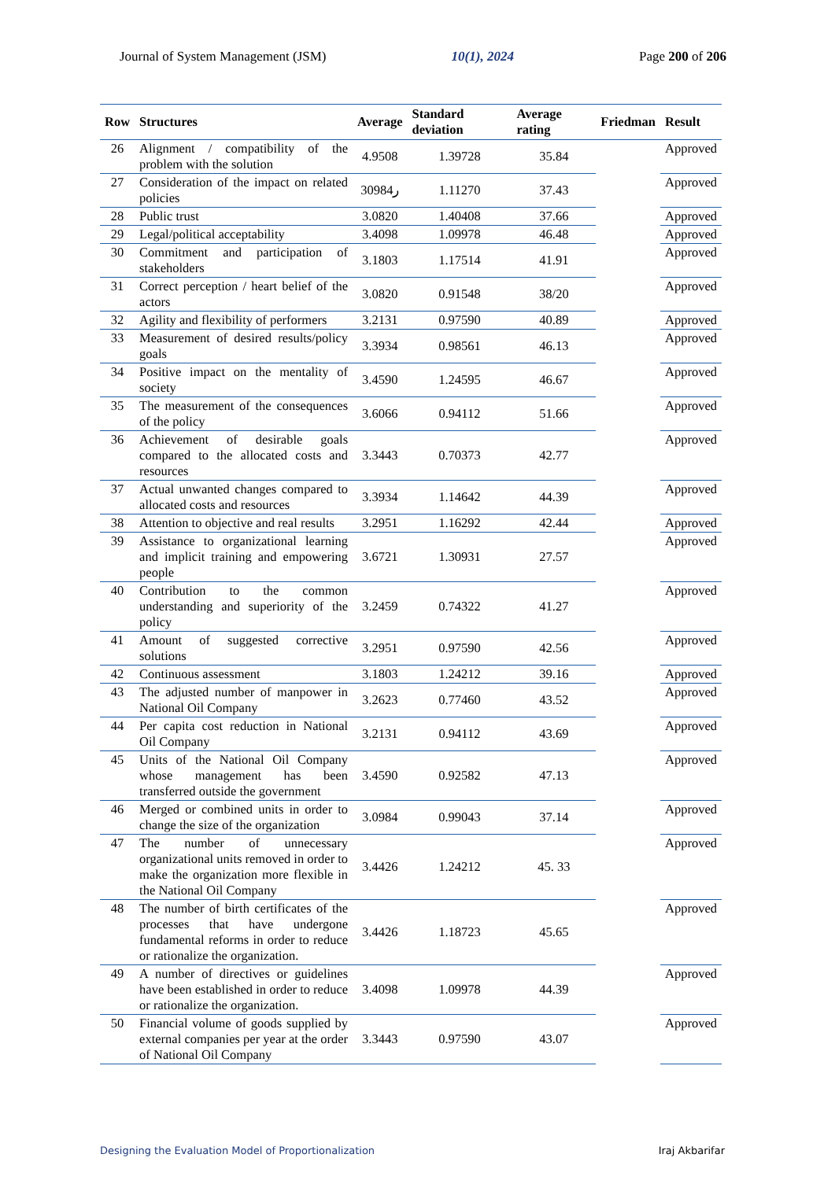Journal of System Management (JSM) 10(1), 2024 Page 200 of 206
| Row | Structures | Average | Standard deviation | Average rating | Friedman | Result |
| --- | --- | --- | --- | --- | --- | --- |
| 26 | Alignment / compatibility of the problem with the solution | 4.9508 | 1.39728 | 35.84 | | Approved |
| 27 | Consideration of the impact on related policies | 3ر0984 | 1.11270 | 37.43 | | Approved |
| 28 | Public trust | 3.0820 | 1.40408 | 37.66 | | Approved |
| 29 | Legal/political acceptability | 3.4098 | 1.09978 | 46.48 | | Approved |
| 30 | Commitment and participation of stakeholders | 3.1803 | 1.17514 | 41.91 | | Approved |
| 31 | Correct perception / heart belief of the actors | 3.0820 | 0.91548 | 38/20 | | Approved |
| 32 | Agility and flexibility of performers | 3.2131 | 0.97590 | 40.89 | | Approved |
| 33 | Measurement of desired results/policy goals | 3.3934 | 0.98561 | 46.13 | | Approved |
| 34 | Positive impact on the mentality of society | 3.4590 | 1.24595 | 46.67 | | Approved |
| 35 | The measurement of the consequences of the policy | 3.6066 | 0.94112 | 51.66 | | Approved |
| 36 | Achievement of desirable goals compared to the allocated costs and resources | 3.3443 | 0.70373 | 42.77 | | Approved |
| 37 | Actual unwanted changes compared to allocated costs and resources | 3.3934 | 1.14642 | 44.39 | | Approved |
| 38 | Attention to objective and real results | 3.2951 | 1.16292 | 42.44 | | Approved |
| 39 | Assistance to organizational learning and implicit training and empowering people | 3.6721 | 1.30931 | 27.57 | | Approved |
| 40 | Contribution to the common understanding and superiority of the policy | 3.2459 | 0.74322 | 41.27 | | Approved |
| 41 | Amount of suggested corrective solutions | 3.2951 | 0.97590 | 42.56 | | Approved |
| 42 | Continuous assessment | 3.1803 | 1.24212 | 39.16 | | Approved |
| 43 | The adjusted number of manpower in National Oil Company | 3.2623 | 0.77460 | 43.52 | | Approved |
| 44 | Per capita cost reduction in National Oil Company | 3.2131 | 0.94112 | 43.69 | | Approved |
| 45 | Units of the National Oil Company whose management has been transferred outside the government | 3.4590 | 0.92582 | 47.13 | | Approved |
| 46 | Merged or combined units in order to change the size of the organization | 3.0984 | 0.99043 | 37.14 | | Approved |
| 47 | The number of unnecessary organizational units removed in order to make the organization more flexible in the National Oil Company | 3.4426 | 1.24212 | 45. 33 | | Approved |
| 48 | The number of birth certificates of the processes that have undergone fundamental reforms in order to reduce or rationalize the organization. | 3.4426 | 1.18723 | 45.65 | | Approved |
| 49 | A number of directives or guidelines have been established in order to reduce or rationalize the organization. | 3.4098 | 1.09978 | 44.39 | | Approved |
| 50 | Financial volume of goods supplied by external companies per year at the order of National Oil Company | 3.3443 | 0.97590 | 43.07 | | Approved |
Designing the Evaluation Model of Proportionalization Iraj Akbarifar